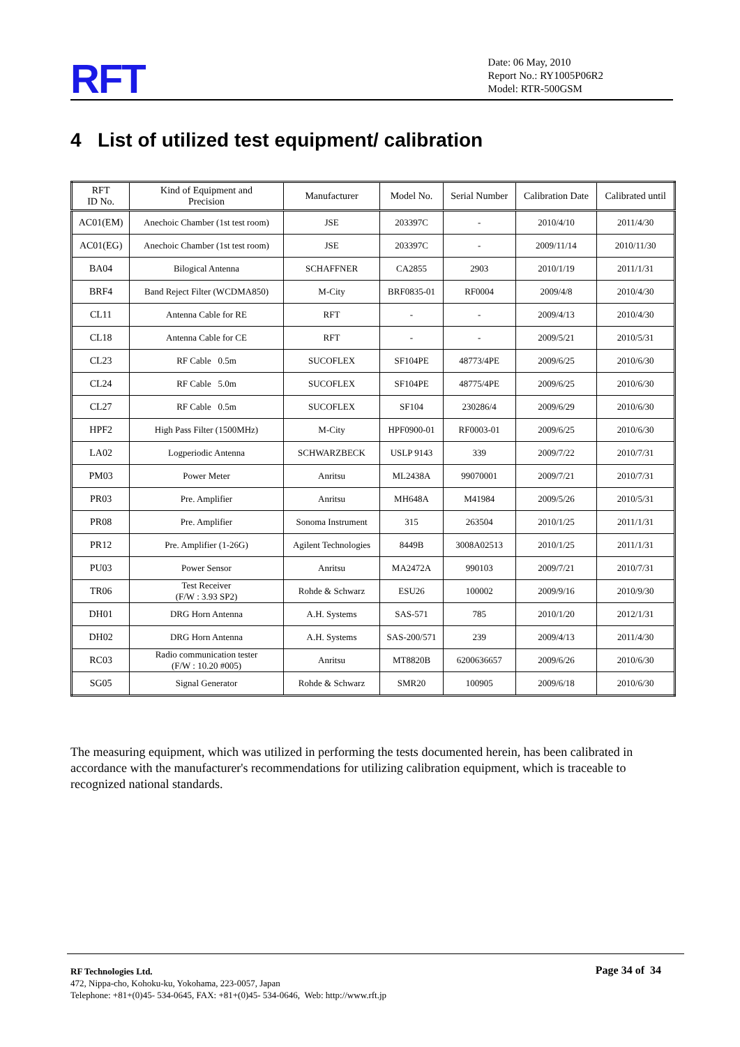RFT
Date: 06 May, 2010
Report No.: RY1005P06R2
Model: RTR-500GSM
4 List of utilized test equipment/ calibration
| RFT ID No. | Kind of Equipment and Precision | Manufacturer | Model No. | Serial Number | Calibration Date | Calibrated until |
| --- | --- | --- | --- | --- | --- | --- |
| AC01(EM) | Anechoic Chamber (1st test room) | JSE | 203397C | - | 2010/4/10 | 2011/4/30 |
| AC01(EG) | Anechoic Chamber (1st test room) | JSE | 203397C | - | 2009/11/14 | 2010/11/30 |
| BA04 | Bilogical Antenna | SCHAFFNER | CA2855 | 2903 | 2010/1/19 | 2011/1/31 |
| BRF4 | Band Reject Filter (WCDMA850) | M-City | BRF0835-01 | RF0004 | 2009/4/8 | 2010/4/30 |
| CL11 | Antenna Cable for RE | RFT | - | - | 2009/4/13 | 2010/4/30 |
| CL18 | Antenna Cable for CE | RFT | - | - | 2009/5/21 | 2010/5/31 |
| CL23 | RF Cable 0.5m | SUCOFLEX | SF104PE | 48773/4PE | 2009/6/25 | 2010/6/30 |
| CL24 | RF Cable 5.0m | SUCOFLEX | SF104PE | 48775/4PE | 2009/6/25 | 2010/6/30 |
| CL27 | RF Cable 0.5m | SUCOFLEX | SF104 | 230286/4 | 2009/6/29 | 2010/6/30 |
| HPF2 | High Pass Filter (1500MHz) | M-City | HPF0900-01 | RF0003-01 | 2009/6/25 | 2010/6/30 |
| LA02 | Logperiodic Antenna | SCHWARZBECK | USLP 9143 | 339 | 2009/7/22 | 2010/7/31 |
| PM03 | Power Meter | Anritsu | ML2438A | 99070001 | 2009/7/21 | 2010/7/31 |
| PR03 | Pre. Amplifier | Anritsu | MH648A | M41984 | 2009/5/26 | 2010/5/31 |
| PR08 | Pre. Amplifier | Sonoma Instrument | 315 | 263504 | 2010/1/25 | 2011/1/31 |
| PR12 | Pre. Amplifier (1-26G) | Agilent Technologies | 8449B | 3008A02513 | 2010/1/25 | 2011/1/31 |
| PU03 | Power Sensor | Anritsu | MA2472A | 990103 | 2009/7/21 | 2010/7/31 |
| TR06 | Test Receiver (F/W : 3.93 SP2) | Rohde & Schwarz | ESU26 | 100002 | 2009/9/16 | 2010/9/30 |
| DH01 | DRG Horn Antenna | A.H. Systems | SAS-571 | 785 | 2010/1/20 | 2012/1/31 |
| DH02 | DRG Horn Antenna | A.H. Systems | SAS-200/571 | 239 | 2009/4/13 | 2011/4/30 |
| RC03 | Radio communication tester (F/W : 10.20 #005) | Anritsu | MT8820B | 6200636657 | 2009/6/26 | 2010/6/30 |
| SG05 | Signal Generator | Rohde & Schwarz | SMR20 | 100905 | 2009/6/18 | 2010/6/30 |
The measuring equipment, which was utilized in performing the tests documented herein, has been calibrated in accordance with the manufacturer's recommendations for utilizing calibration equipment, which is traceable to recognized national standards.
Page 34 of 34
RF Technologies Ltd.
472, Nippa-cho, Kohoku-ku, Yokohama, 223-0057, Japan
Telephone: +81+(0)45- 534-0645, FAX: +81+(0)45- 534-0646, Web: http://www.rft.jp